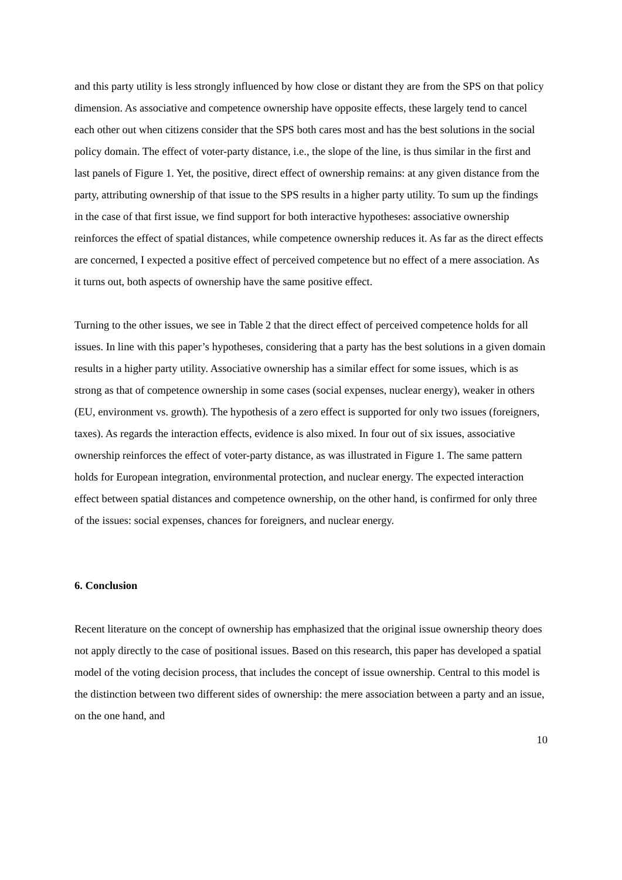and this party utility is less strongly influenced by how close or distant they are from the SPS on that policy dimension. As associative and competence ownership have opposite effects, these largely tend to cancel each other out when citizens consider that the SPS both cares most and has the best solutions in the social policy domain. The effect of voter-party distance, i.e., the slope of the line, is thus similar in the first and last panels of Figure 1. Yet, the positive, direct effect of ownership remains: at any given distance from the party, attributing ownership of that issue to the SPS results in a higher party utility. To sum up the findings in the case of that first issue, we find support for both interactive hypotheses: associative ownership reinforces the effect of spatial distances, while competence ownership reduces it. As far as the direct effects are concerned, I expected a positive effect of perceived competence but no effect of a mere association. As it turns out, both aspects of ownership have the same positive effect.
Turning to the other issues, we see in Table 2 that the direct effect of perceived competence holds for all issues. In line with this paper’s hypotheses, considering that a party has the best solutions in a given domain results in a higher party utility. Associative ownership has a similar effect for some issues, which is as strong as that of competence ownership in some cases (social expenses, nuclear energy), weaker in others (EU, environment vs. growth). The hypothesis of a zero effect is supported for only two issues (foreigners, taxes). As regards the interaction effects, evidence is also mixed. In four out of six issues, associative ownership reinforces the effect of voter-party distance, as was illustrated in Figure 1. The same pattern holds for European integration, environmental protection, and nuclear energy. The expected interaction effect between spatial distances and competence ownership, on the other hand, is confirmed for only three of the issues: social expenses, chances for foreigners, and nuclear energy.
6. Conclusion
Recent literature on the concept of ownership has emphasized that the original issue ownership theory does not apply directly to the case of positional issues. Based on this research, this paper has developed a spatial model of the voting decision process, that includes the concept of issue ownership. Central to this model is the distinction between two different sides of ownership: the mere association between a party and an issue, on the one hand, and
10